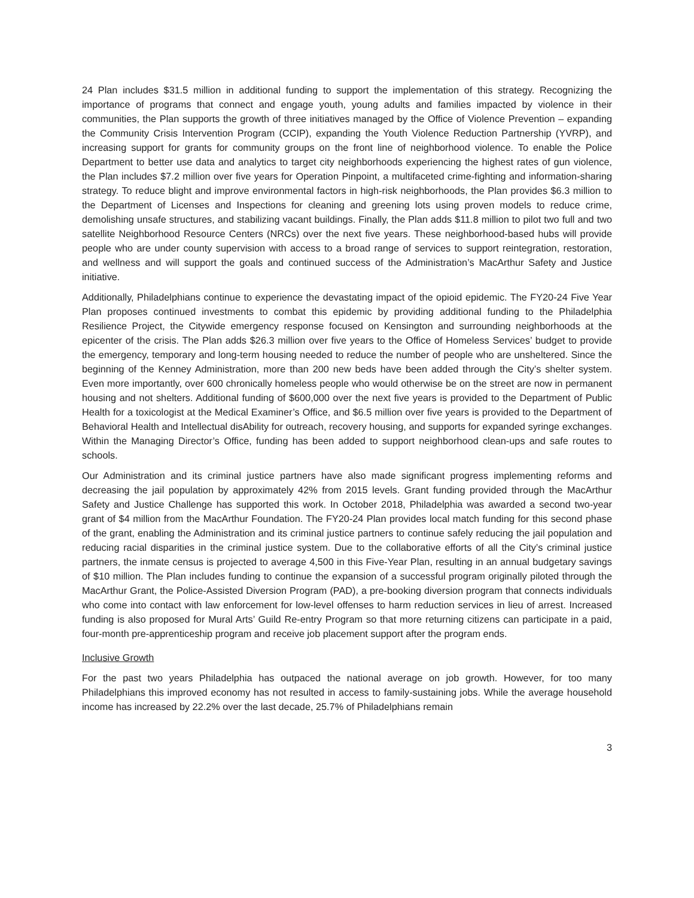24 Plan includes $31.5 million in additional funding to support the implementation of this strategy. Recognizing the importance of programs that connect and engage youth, young adults and families impacted by violence in their communities, the Plan supports the growth of three initiatives managed by the Office of Violence Prevention – expanding the Community Crisis Intervention Program (CCIP), expanding the Youth Violence Reduction Partnership (YVRP), and increasing support for grants for community groups on the front line of neighborhood violence. To enable the Police Department to better use data and analytics to target city neighborhoods experiencing the highest rates of gun violence, the Plan includes $7.2 million over five years for Operation Pinpoint, a multifaceted crime-fighting and information-sharing strategy. To reduce blight and improve environmental factors in high-risk neighborhoods, the Plan provides $6.3 million to the Department of Licenses and Inspections for cleaning and greening lots using proven models to reduce crime, demolishing unsafe structures, and stabilizing vacant buildings. Finally, the Plan adds $11.8 million to pilot two full and two satellite Neighborhood Resource Centers (NRCs) over the next five years. These neighborhood-based hubs will provide people who are under county supervision with access to a broad range of services to support reintegration, restoration, and wellness and will support the goals and continued success of the Administration’s MacArthur Safety and Justice initiative.
Additionally, Philadelphians continue to experience the devastating impact of the opioid epidemic. The FY20-24 Five Year Plan proposes continued investments to combat this epidemic by providing additional funding to the Philadelphia Resilience Project, the Citywide emergency response focused on Kensington and surrounding neighborhoods at the epicenter of the crisis. The Plan adds $26.3 million over five years to the Office of Homeless Services’ budget to provide the emergency, temporary and long-term housing needed to reduce the number of people who are unsheltered. Since the beginning of the Kenney Administration, more than 200 new beds have been added through the City’s shelter system. Even more importantly, over 600 chronically homeless people who would otherwise be on the street are now in permanent housing and not shelters. Additional funding of $600,000 over the next five years is provided to the Department of Public Health for a toxicologist at the Medical Examiner’s Office, and $6.5 million over five years is provided to the Department of Behavioral Health and Intellectual disAbility for outreach, recovery housing, and supports for expanded syringe exchanges. Within the Managing Director’s Office, funding has been added to support neighborhood clean-ups and safe routes to schools.
Our Administration and its criminal justice partners have also made significant progress implementing reforms and decreasing the jail population by approximately 42% from 2015 levels. Grant funding provided through the MacArthur Safety and Justice Challenge has supported this work. In October 2018, Philadelphia was awarded a second two-year grant of $4 million from the MacArthur Foundation. The FY20-24 Plan provides local match funding for this second phase of the grant, enabling the Administration and its criminal justice partners to continue safely reducing the jail population and reducing racial disparities in the criminal justice system. Due to the collaborative efforts of all the City’s criminal justice partners, the inmate census is projected to average 4,500 in this Five-Year Plan, resulting in an annual budgetary savings of $10 million. The Plan includes funding to continue the expansion of a successful program originally piloted through the MacArthur Grant, the Police-Assisted Diversion Program (PAD), a pre-booking diversion program that connects individuals who come into contact with law enforcement for low-level offenses to harm reduction services in lieu of arrest. Increased funding is also proposed for Mural Arts’ Guild Re-entry Program so that more returning citizens can participate in a paid, four-month pre-apprenticeship program and receive job placement support after the program ends.
Inclusive Growth
For the past two years Philadelphia has outpaced the national average on job growth. However, for too many Philadelphians this improved economy has not resulted in access to family-sustaining jobs. While the average household income has increased by 22.2% over the last decade, 25.7% of Philadelphians remain
3